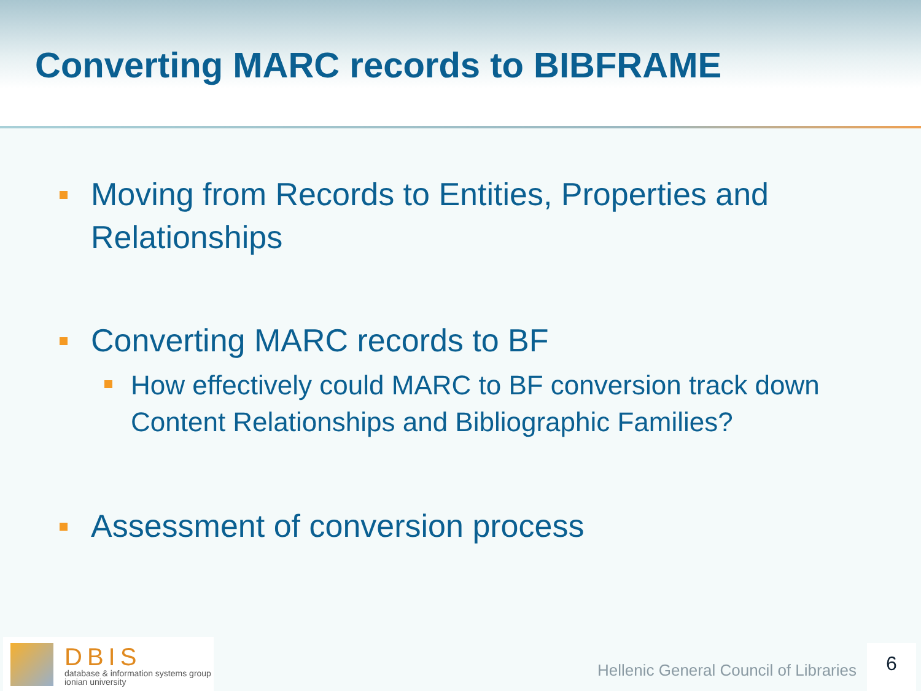Converting MARC records to BIBFRAME
Moving from Records to Entities, Properties and Relationships
Converting MARC records to BF
How effectively could MARC to BF conversion track down Content Relationships and Bibliographic Families?
Assessment of conversion process
DBIS
database & information systems group
ionian university
Hellenic General Council of Libraries
6